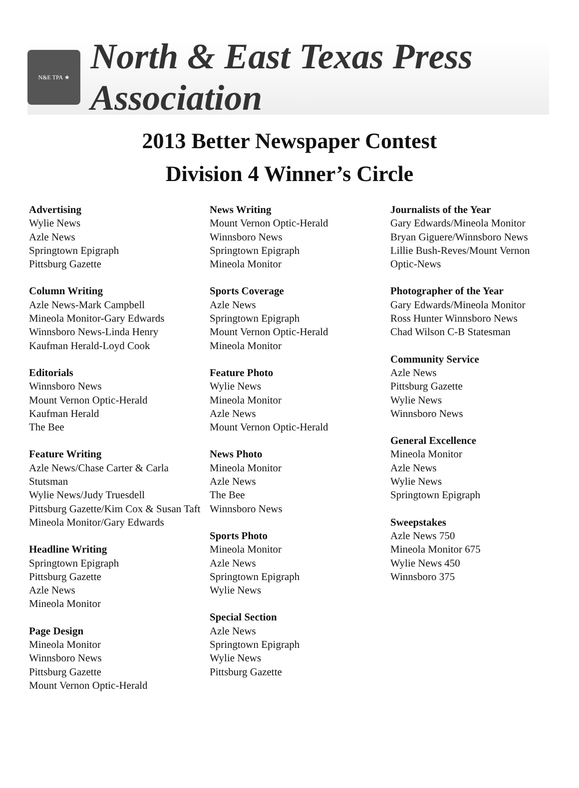N&E TPA ★
North & East Texas Press Association
2013 Better Newspaper Contest
Division 4 Winner’s Circle
Advertising
Wylie News
Azle News
Springtown Epigraph
Pittsburg Gazette
Column Writing
Azle News-Mark Campbell
Mineola Monitor-Gary Edwards
Winnsboro News-Linda Henry
Kaufman Herald-Loyd Cook
Editorials
Winnsboro News
Mount Vernon Optic-Herald
Kaufman Herald
The Bee
Feature Writing
Azle News/Chase Carter & Carla Stutsman
Wylie News/Judy Truesdell
Pittsburg Gazette/Kim Cox & Susan Taft
Mineola Monitor/Gary Edwards
Headline Writing
Springtown Epigraph
Pittsburg Gazette
Azle News
Mineola Monitor
Page Design
Mineola Monitor
Winnsboro News
Pittsburg Gazette
Mount Vernon Optic-Herald
News Writing
Mount Vernon Optic-Herald
Winnsboro News
Springtown Epigraph
Mineola Monitor
Sports Coverage
Azle News
Springtown Epigraph
Mount Vernon Optic-Herald
Mineola Monitor
Feature Photo
Wylie News
Mineola Monitor
Azle News
Mount Vernon Optic-Herald
News Photo
Mineola Monitor
Azle News
The Bee
Winnsboro News
Sports Photo
Mineola Monitor
Azle News
Springtown Epigraph
Wylie News
Special Section
Azle News
Springtown Epigraph
Wylie News
Pittsburg Gazette
Journalists of the Year
Gary Edwards/Mineola Monitor
Bryan Giguere/Winnsboro News
Lillie Bush-Reves/Mount Vernon Optic-News
Photographer of the Year
Gary Edwards/Mineola Monitor
Ross Hunter Winnsboro News
Chad Wilson C-B Statesman
Community Service
Azle News
Pittsburg Gazette
Wylie News
Winnsboro News
General Excellence
Mineola Monitor
Azle News
Wylie News
Springtown Epigraph
Sweepstakes
Azle News 750
Mineola Monitor 675
Wylie News 450
Winnsboro 375